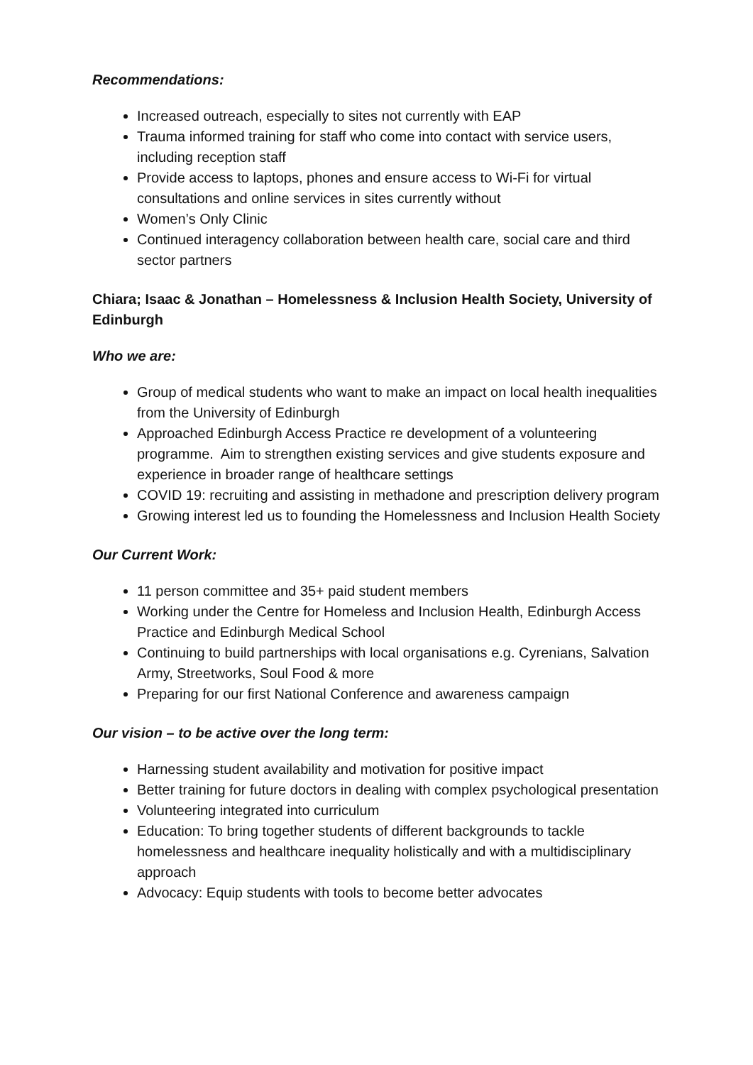Recommendations:
Increased outreach, especially to sites not currently with EAP
Trauma informed training for staff who come into contact with service users, including reception staff
Provide access to laptops, phones and ensure access to Wi-Fi for virtual consultations and online services in sites currently without
Women’s Only Clinic
Continued interagency collaboration between health care, social care and third sector partners
Chiara; Isaac & Jonathan – Homelessness & Inclusion Health Society, University of Edinburgh
Who we are:
Group of medical students who want to make an impact on local health inequalities from the University of Edinburgh
Approached Edinburgh Access Practice re development of a volunteering programme. Aim to strengthen existing services and give students exposure and experience in broader range of healthcare settings
COVID 19: recruiting and assisting in methadone and prescription delivery program
Growing interest led us to founding the Homelessness and Inclusion Health Society
Our Current Work:
11 person committee and 35+ paid student members
Working under the Centre for Homeless and Inclusion Health, Edinburgh Access Practice and Edinburgh Medical School
Continuing to build partnerships with local organisations e.g. Cyrenians, Salvation Army, Streetworks, Soul Food & more
Preparing for our first National Conference and awareness campaign
Our vision – to be active over the long term:
Harnessing student availability and motivation for positive impact
Better training for future doctors in dealing with complex psychological presentation
Volunteering integrated into curriculum
Education: To bring together students of different backgrounds to tackle homelessness and healthcare inequality holistically and with a multidisciplinary approach
Advocacy: Equip students with tools to become better advocates